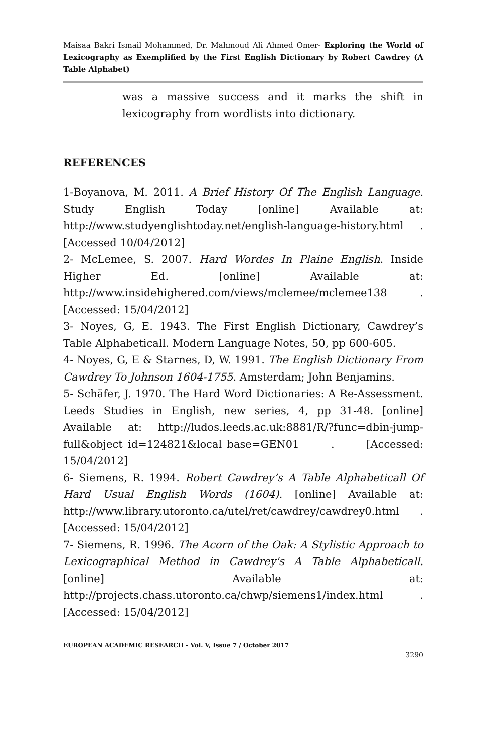Maisaa Bakri Ismail Mohammed, Dr. Mahmoud Ali Ahmed Omer- Exploring the World of Lexicography as Exemplified by the First English Dictionary by Robert Cawdrey (A Table Alphabet)
was a massive success and it marks the shift in lexicography from wordlists into dictionary.
REFERENCES
1-Boyanova, M. 2011. A Brief History Of The English Language. Study English Today [online] Available at: http://www.studyenglishtoday.net/english-language-history.html . [Accessed 10/04/2012]
2- McLemee, S. 2007. Hard Wordes In Plaine English. Inside Higher Ed. [online] Available at: http://www.insidehighered.com/views/mclemee/mclemee138 . [Accessed: 15/04/2012]
3- Noyes, G, E. 1943. The First English Dictionary, Cawdrey’s Table Alphabeticall. Modern Language Notes, 50, pp 600-605.
4- Noyes, G, E & Starnes, D, W. 1991. The English Dictionary From Cawdrey To Johnson 1604-1755. Amsterdam; John Benjamins.
5- Schäfer, J. 1970. The Hard Word Dictionaries: A Re-Assessment. Leeds Studies in English, new series, 4, pp 31-48. [online] Available at: http://ludos.leeds.ac.uk:8881/R/?func=dbin-jump-full&object_id=124821&local_base=GEN01 . [Accessed: 15/04/2012]
6- Siemens, R. 1994. Robert Cawdrey’s A Table Alphabeticall Of Hard Usual English Words (1604). [online] Available at: http://www.library.utoronto.ca/utel/ret/cawdrey/cawdrey0.html . [Accessed: 15/04/2012]
7- Siemens, R. 1996. The Acorn of the Oak: A Stylistic Approach to Lexicographical Method in Cawdrey's A Table Alphabeticall. [online] Available at: http://projects.chass.utoronto.ca/chwp/siemens1/index.html . [Accessed: 15/04/2012]
EUROPEAN ACADEMIC RESEARCH - Vol. V, Issue 7 / October 2017
3290